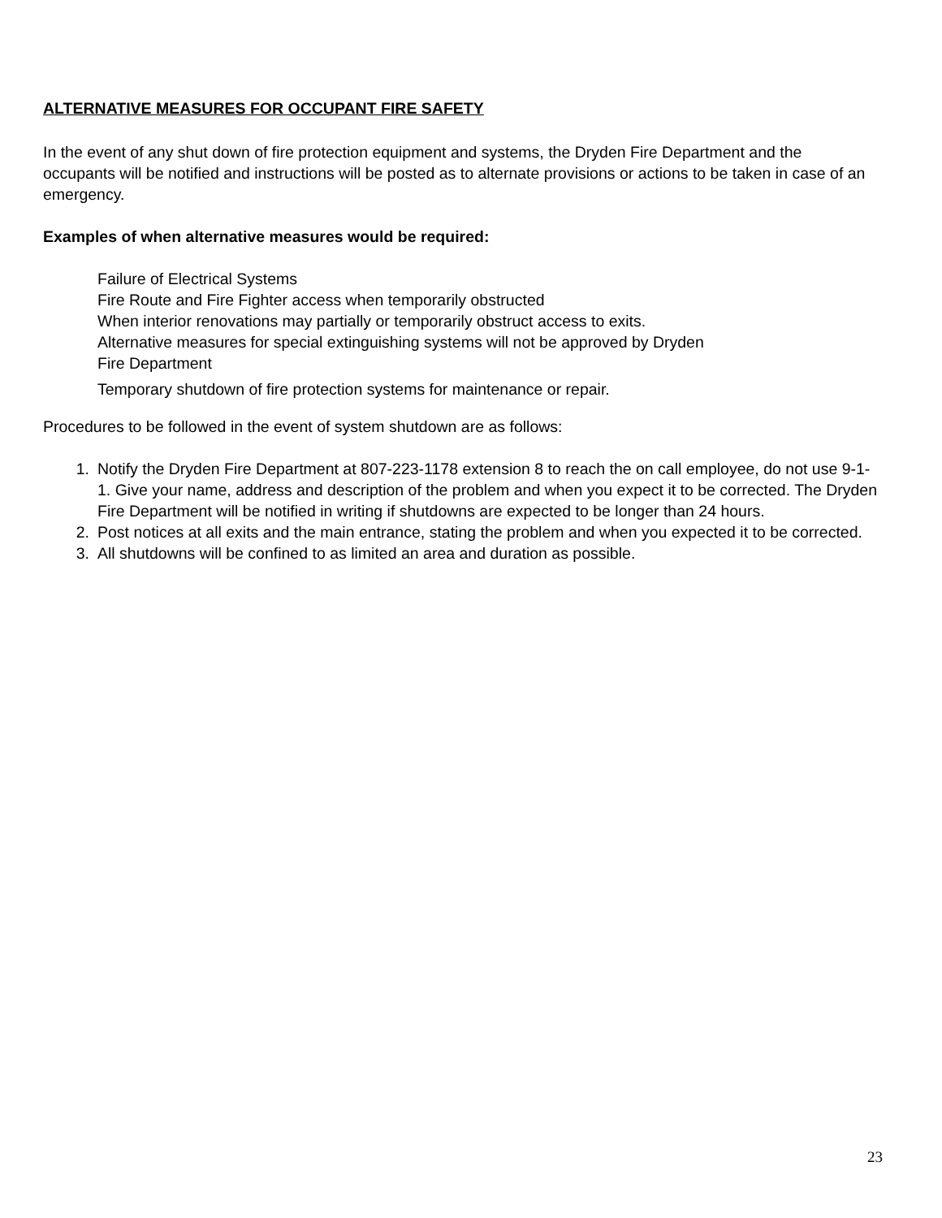ALTERNATIVE MEASURES FOR OCCUPANT FIRE SAFETY
In the event of any shut down of fire protection equipment and systems, the Dryden Fire Department and the occupants will be notified and instructions will be posted as to alternate provisions or actions to be taken in case of an emergency.
Examples of when alternative measures would be required:
Failure of Electrical Systems
Fire Route and Fire Fighter access when temporarily obstructed
When interior renovations may partially or temporarily obstruct access to exits.
Alternative measures for special extinguishing systems will not be approved by Dryden
Fire Department
Temporary shutdown of fire protection systems for maintenance or repair.
Procedures to be followed in the event of system shutdown are as follows:
1. Notify the Dryden Fire Department at 807-223-1178 extension 8 to reach the on call employee, do not use 9-1-1. Give your name, address and description of the problem and when you expect it to be corrected. The Dryden Fire Department will be notified in writing if shutdowns are expected to be longer than 24 hours.
2. Post notices at all exits and the main entrance, stating the problem and when you expected it to be corrected.
3. All shutdowns will be confined to as limited an area and duration as possible.
23